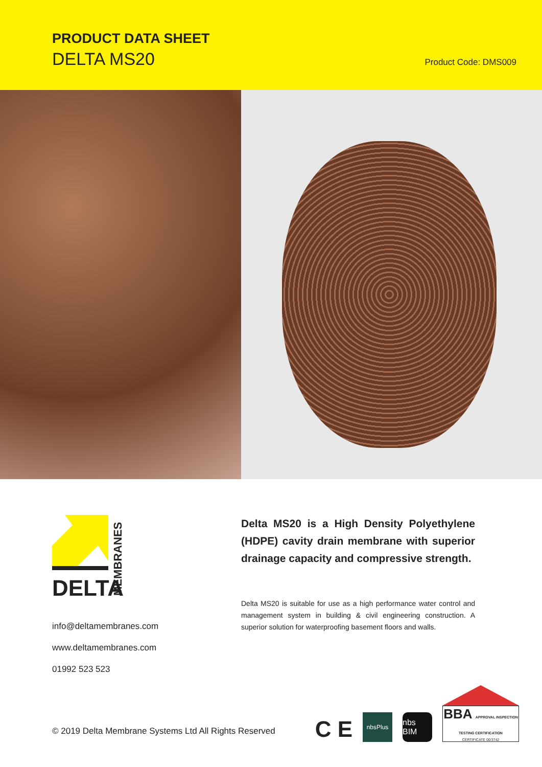PRODUCT DATA SHEET
DELTA MS20 Product Code: DMS009
DELTA
MEMBRANES
info@deltamembranes.com
www.deltamembranes.com
01992 523 523
Delta MS20 is a High Density Polyethylene (HDPE) cavity drain membrane with superior drainage capacity and compressive strength.
Delta MS20 is suitable for use as a high performance water control and management system in building & civil engineering construction. A superior solution for waterproofing basement floors and walls.
© 2019 Delta Membrane Systems Ltd All Rights Reserved
C E
nbsPlus
nbs BIM
BBA APPROVAL INSPECTION TESTING CERTIFICATION
CERTIFICATE 00/3742